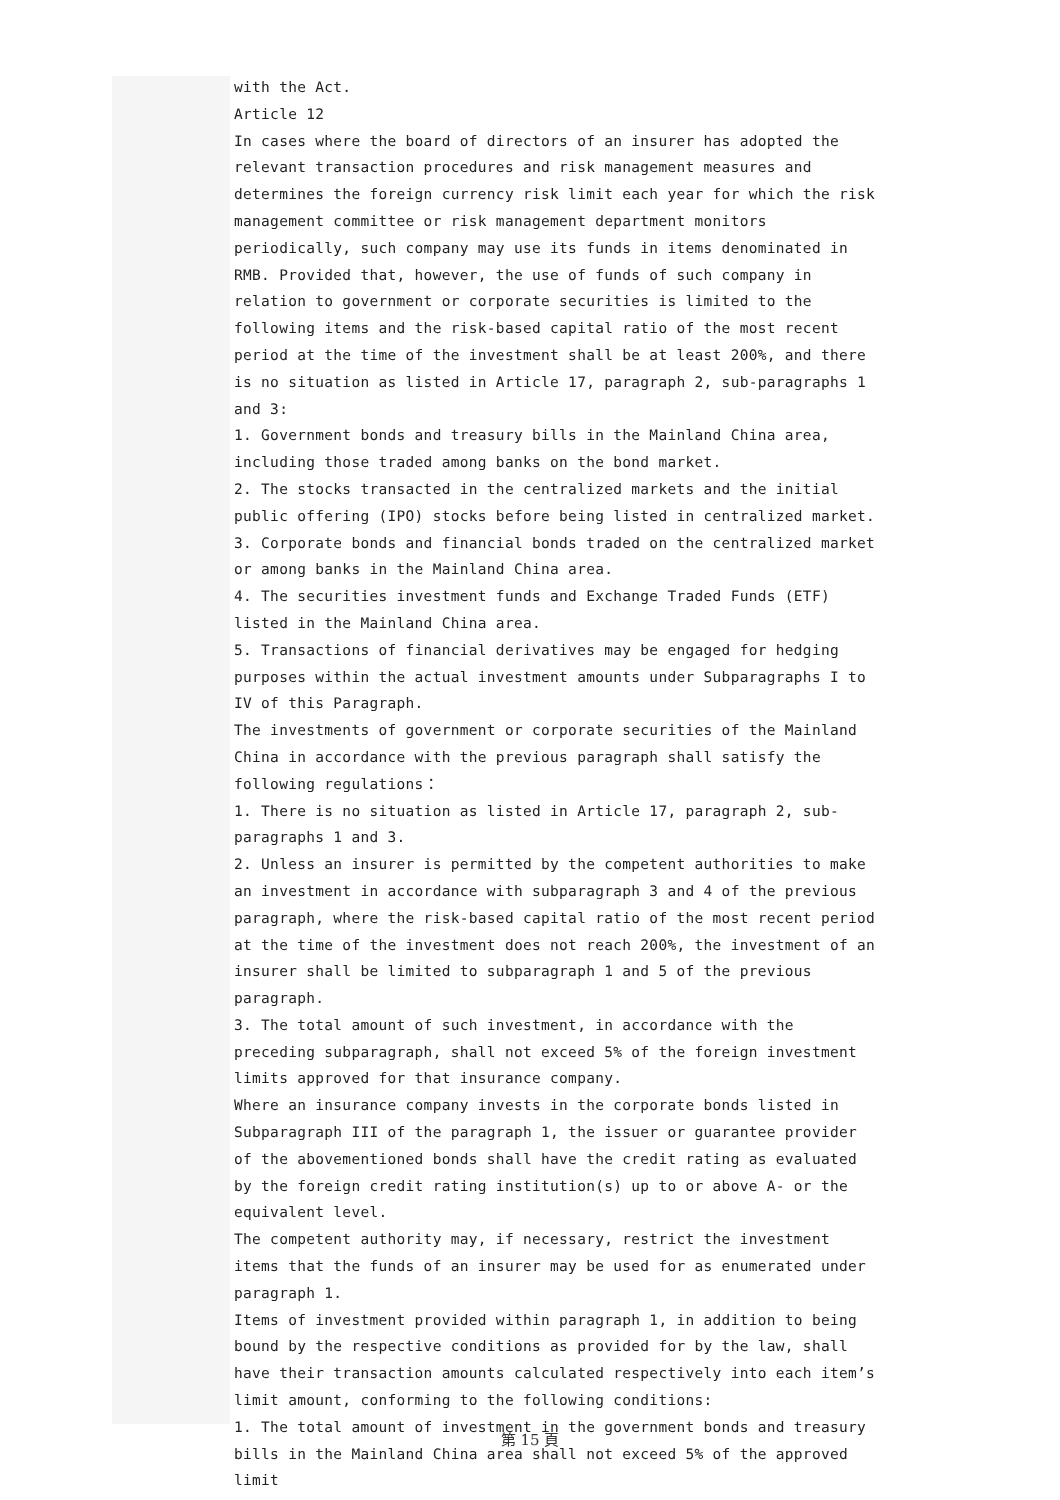with the Act.
Article 12
In cases where the board of directors of an insurer has adopted the relevant transaction procedures and risk management measures and determines the foreign currency risk limit each year for which the risk management committee or risk management department monitors periodically, such company may use its funds in items denominated in RMB. Provided that, however, the use of funds of such company in relation to government or corporate securities is limited to the following items and the risk-based capital ratio of the most recent period at the time of the investment shall be at least 200%, and there is no situation as listed in Article 17, paragraph 2, sub-paragraphs 1 and 3:
1. Government bonds and treasury bills in the Mainland China area, including those traded among banks on the bond market.
2. The stocks transacted in the centralized markets and the initial public offering (IPO) stocks before being listed in centralized market.
3. Corporate bonds and financial bonds traded on the centralized market or among banks in the Mainland China area.
4. The securities investment funds and Exchange Traded Funds (ETF) listed in the Mainland China area.
5. Transactions of financial derivatives may be engaged for hedging purposes within the actual investment amounts under Subparagraphs I to IV of this Paragraph.
The investments of government or corporate securities of the Mainland China in accordance with the previous paragraph shall satisfy the following regulations：
1. There is no situation as listed in Article 17, paragraph 2, sub-paragraphs 1 and 3.
2. Unless an insurer is permitted by the competent authorities to make an investment in accordance with subparagraph 3 and 4 of the previous paragraph, where the risk-based capital ratio of the most recent period at the time of the investment does not reach 200%, the investment of an insurer shall be limited to subparagraph 1 and 5 of the previous paragraph.
3. The total amount of such investment, in accordance with the preceding subparagraph, shall not exceed 5% of the foreign investment limits approved for that insurance company.
Where an insurance company invests in the corporate bonds listed in Subparagraph III of the paragraph 1, the issuer or guarantee provider of the abovementioned bonds shall have the credit rating as evaluated by the foreign credit rating institution(s) up to or above A- or the equivalent level.
The competent authority may, if necessary, restrict the investment items that the funds of an insurer may be used for as enumerated under paragraph 1.
Items of investment provided within paragraph 1, in addition to being bound by the respective conditions as provided for by the law, shall have their transaction amounts calculated respectively into each item’s limit amount, conforming to the following conditions:
1. The total amount of investment in the government bonds and treasury bills in the Mainland China area shall not exceed 5% of the approved limit
第 15 頁